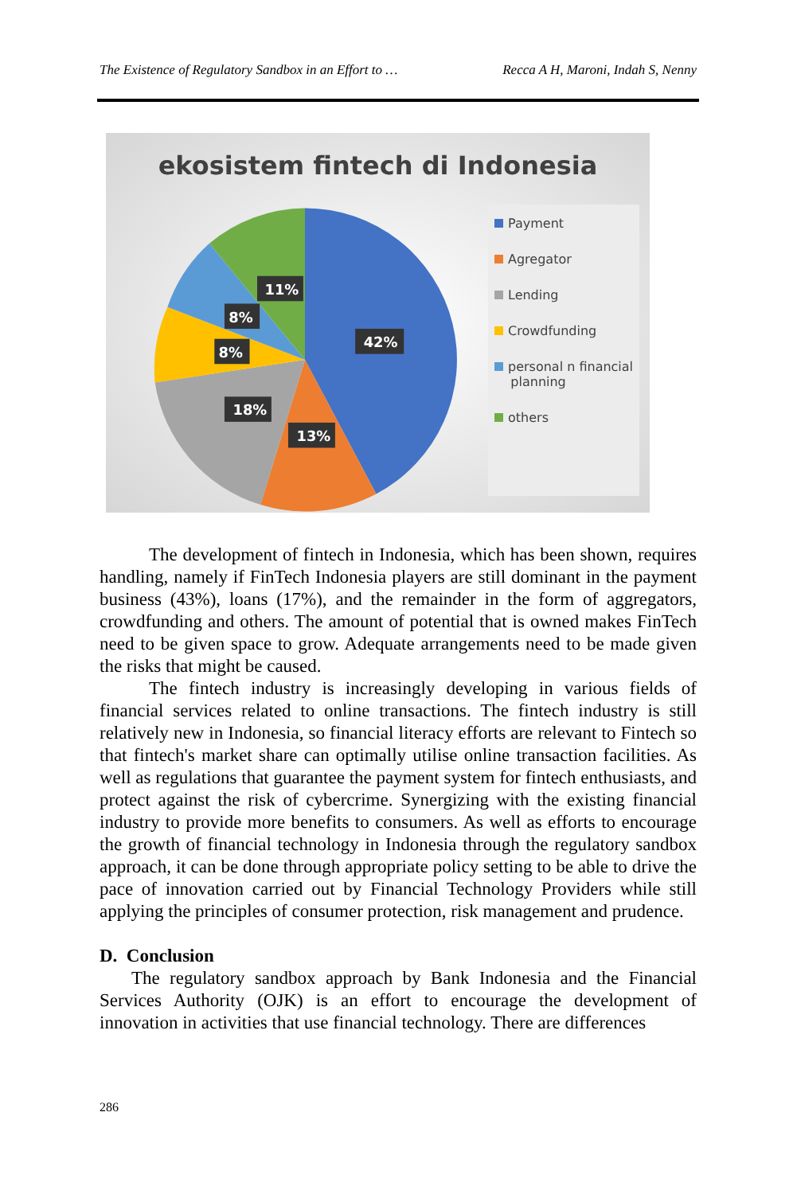The Existence of Regulatory Sandbox in an Effort to … Recca A H, Maroni, Indah S, Nenny
ekosistem fintech di Indonesia
42%
13%
18%
8%
8%
11%
Payment
Agregator
Lending
Crowdfunding
personal n financial
planning
others
The development of fintech in Indonesia, which has been shown, requires handling, namely if FinTech Indonesia players are still dominant in the payment business (43%), loans (17%), and the remainder in the form of aggregators, crowdfunding and others. The amount of potential that is owned makes FinTech need to be given space to grow. Adequate arrangements need to be made given the risks that might be caused.
The fintech industry is increasingly developing in various fields of financial services related to online transactions. The fintech industry is still relatively new in Indonesia, so financial literacy efforts are relevant to Fintech so that fintech's market share can optimally utilise online transaction facilities. As well as regulations that guarantee the payment system for fintech enthusiasts, and protect against the risk of cybercrime. Synergizing with the existing financial industry to provide more benefits to consumers. As well as efforts to encourage the growth of financial technology in Indonesia through the regulatory sandbox approach, it can be done through appropriate policy setting to be able to drive the pace of innovation carried out by Financial Technology Providers while still applying the principles of consumer protection, risk management and prudence.
D. Conclusion
The regulatory sandbox approach by Bank Indonesia and the Financial Services Authority (OJK) is an effort to encourage the development of innovation in activities that use financial technology. There are differences
286